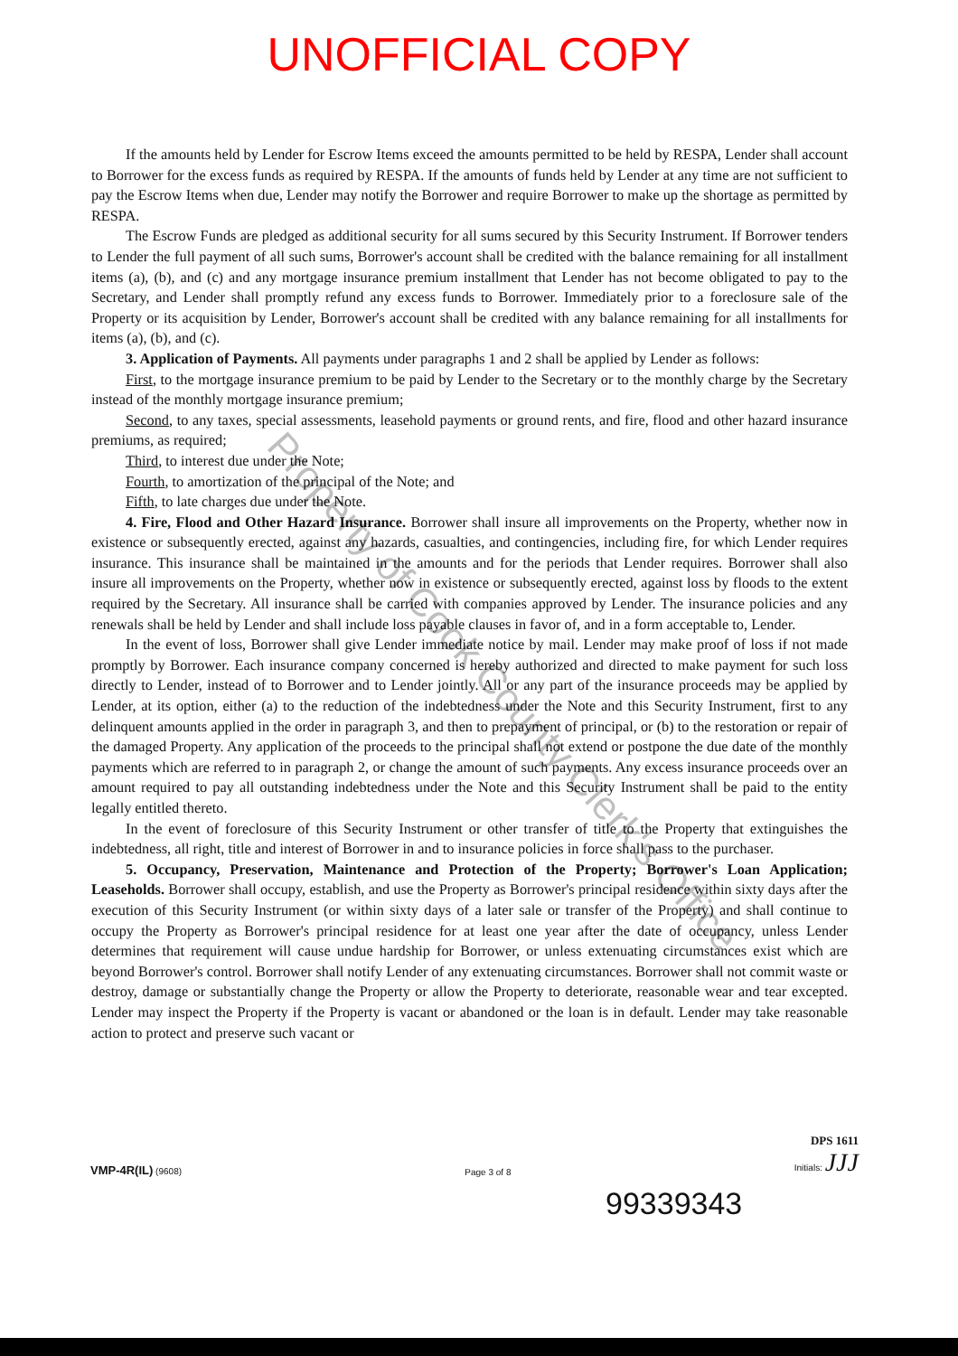UNOFFICIAL COPY
If the amounts held by Lender for Escrow Items exceed the amounts permitted to be held by RESPA, Lender shall account to Borrower for the excess funds as required by RESPA. If the amounts of funds held by Lender at any time are not sufficient to pay the Escrow Items when due, Lender may notify the Borrower and require Borrower to make up the shortage as permitted by RESPA.
The Escrow Funds are pledged as additional security for all sums secured by this Security Instrument. If Borrower tenders to Lender the full payment of all such sums, Borrower's account shall be credited with the balance remaining for all installment items (a), (b), and (c) and any mortgage insurance premium installment that Lender has not become obligated to pay to the Secretary, and Lender shall promptly refund any excess funds to Borrower. Immediately prior to a foreclosure sale of the Property or its acquisition by Lender, Borrower's account shall be credited with any balance remaining for all installments for items (a), (b), and (c).
3. Application of Payments. All payments under paragraphs 1 and 2 shall be applied by Lender as follows:
First, to the mortgage insurance premium to be paid by Lender to the Secretary or to the monthly charge by the Secretary instead of the monthly mortgage insurance premium;
Second, to any taxes, special assessments, leasehold payments or ground rents, and fire, flood and other hazard insurance premiums, as required;
Third, to interest due under the Note;
Fourth, to amortization of the principal of the Note; and
Fifth, to late charges due under the Note.
4. Fire, Flood and Other Hazard Insurance. Borrower shall insure all improvements on the Property, whether now in existence or subsequently erected, against any hazards, casualties, and contingencies, including fire, for which Lender requires insurance. This insurance shall be maintained in the amounts and for the periods that Lender requires. Borrower shall also insure all improvements on the Property, whether now in existence or subsequently erected, against loss by floods to the extent required by the Secretary. All insurance shall be carried with companies approved by Lender. The insurance policies and any renewals shall be held by Lender and shall include loss payable clauses in favor of, and in a form acceptable to, Lender.
In the event of loss, Borrower shall give Lender immediate notice by mail. Lender may make proof of loss if not made promptly by Borrower. Each insurance company concerned is hereby authorized and directed to make payment for such loss directly to Lender, instead of to Borrower and to Lender jointly. All or any part of the insurance proceeds may be applied by Lender, at its option, either (a) to the reduction of the indebtedness under the Note and this Security Instrument, first to any delinquent amounts applied in the order in paragraph 3, and then to prepayment of principal, or (b) to the restoration or repair of the damaged Property. Any application of the proceeds to the principal shall not extend or postpone the due date of the monthly payments which are referred to in paragraph 2, or change the amount of such payments. Any excess insurance proceeds over an amount required to pay all outstanding indebtedness under the Note and this Security Instrument shall be paid to the entity legally entitled thereto.
In the event of foreclosure of this Security Instrument or other transfer of title to the Property that extinguishes the indebtedness, all right, title and interest of Borrower in and to insurance policies in force shall pass to the purchaser.
5. Occupancy, Preservation, Maintenance and Protection of the Property; Borrower's Loan Application; Leaseholds. Borrower shall occupy, establish, and use the Property as Borrower's principal residence within sixty days after the execution of this Security Instrument (or within sixty days of a later sale or transfer of the Property) and shall continue to occupy the Property as Borrower's principal residence for at least one year after the date of occupancy, unless Lender determines that requirement will cause undue hardship for Borrower, or unless extenuating circumstances exist which are beyond Borrower's control. Borrower shall notify Lender of any extenuating circumstances. Borrower shall not commit waste or destroy, damage or substantially change the Property or allow the Property to deteriorate, reasonable wear and tear excepted. Lender may inspect the Property if the Property is vacant or abandoned or the loan is in default. Lender may take reasonable action to protect and preserve such vacant or
VMP-4R(IL) (9608)
Page 3 of 8
DPS 1611
Initials: JJJ
99339343
Property of Cook County Clerk's Office